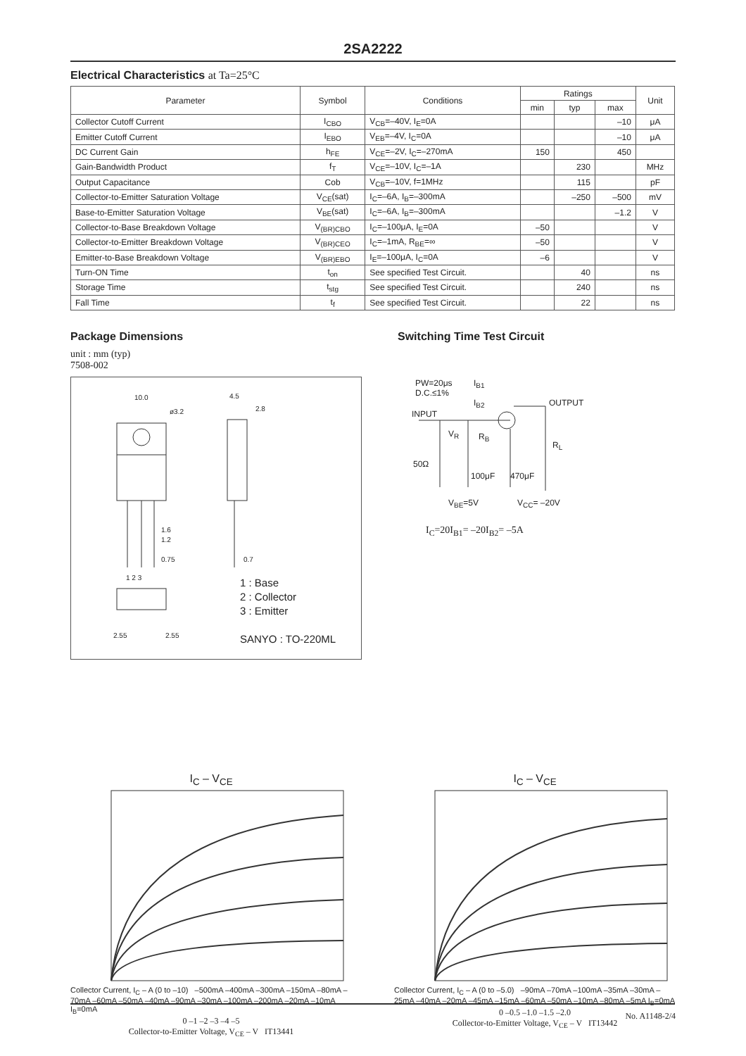2SA2222
Electrical Characteristics at Ta=25°C
| Parameter | Symbol | Conditions | Ratings | | | Unit |
| --- | --- | --- | --- | --- | --- | --- |
| | | | min | typ | max | |
| Collector Cutoff Current | I<sub>CBO</sub> | V<sub>CB</sub>=–40V, I<sub>E</sub>=0A | | | –10 | μA |
| Emitter Cutoff Current | I<sub>EBO</sub> | V<sub>EB</sub>=–4V, I<sub>C</sub>=0A | | | –10 | μA |
| DC Current Gain | h<sub>FE</sub> | V<sub>CE</sub>=–2V, I<sub>C</sub>=–270mA | 150 | | 450 | |
| Gain-Bandwidth Product | f<sub>T</sub> | V<sub>CE</sub>=–10V, I<sub>C</sub>=–1A | | 230 | | MHz |
| Output Capacitance | Cob | V<sub>CB</sub>=–10V, f=1MHz | | 115 | | pF |
| Collector-to-Emitter Saturation Voltage | V<sub>CE</sub>(sat) | I<sub>C</sub>=–6A, I<sub>B</sub>=–300mA | | –250 | –500 | mV |
| Base-to-Emitter Saturation Voltage | V<sub>BE</sub>(sat) | I<sub>C</sub>=–6A, I<sub>B</sub>=–300mA | | | –1.2 | V |
| Collector-to-Base Breakdown Voltage | V<sub>(BR)CBO</sub> | I<sub>C</sub>=–100μA, I<sub>E</sub>=0A | –50 | | | V |
| Collector-to-Emitter Breakdown Voltage | V<sub>(BR)CEO</sub> | I<sub>C</sub>=–1mA, R<sub>BE</sub>=∞ | –50 | | | V |
| Emitter-to-Base Breakdown Voltage | V<sub>(BR)EBO</sub> | I<sub>E</sub>=–100μA, I<sub>C</sub>=0A | –6 | | | V |
| Turn-ON Time | t<sub>on</sub> | See specified Test Circuit. | | 40 | | ns |
| Storage Time | t<sub>stg</sub> | See specified Test Circuit. | | 240 | | ns |
| Fall Time | t<sub>f</sub> | See specified Test Circuit. | | 22 | | ns |
Package Dimensions
unit : mm (typ)
7508-002
10.0
ø3.2
4.5
2.8
1.6
1.2
0.75
0.7
1 2 3
2.55
2.55
1 : Base
2 : Collector
3 : Emitter
SANYO : TO-220ML
Switching Time Test Circuit
PW=20μs
D.C.≤1%
I<sub>B1</sub>
I<sub>B2</sub> OUTPUT
INPUT
V<sub>R</sub> R<sub>B</sub>
R<sub>L</sub>
50Ω
100μF 470μF
V<sub>BE</sub>=5V V<sub>CC</sub>= –20V
I<sub>C</sub>=20I<sub>B1</sub>= –20I<sub>B2</sub>= –5A
I<sub>C</sub> – V<sub>CE</sub>
Collector Current, I<sub>C</sub> – A (0 to –10) –500mA –400mA –300mA –150mA –80mA –70mA –60mA –50mA –40mA –90mA –30mA –100mA –200mA –20mA –10mA I<sub>B</sub>=0mA
0 –1 –2 –3 –4 –5
Collector-to-Emitter Voltage, V<sub>CE</sub> – V IT13441
I<sub>C</sub> – V<sub>CE</sub>
Collector Current, I<sub>C</sub> – A (0 to –5.0) –90mA –70mA –100mA –35mA –30mA –25mA –40mA –20mA –45mA –15mA –60mA –50mA –10mA –80mA –5mA I<sub>B</sub>=0mA
0 –0.5 –1.0 –1.5 –2.0
Collector-to-Emitter Voltage, V<sub>CE</sub> – V IT13442
No. A1148-2/4